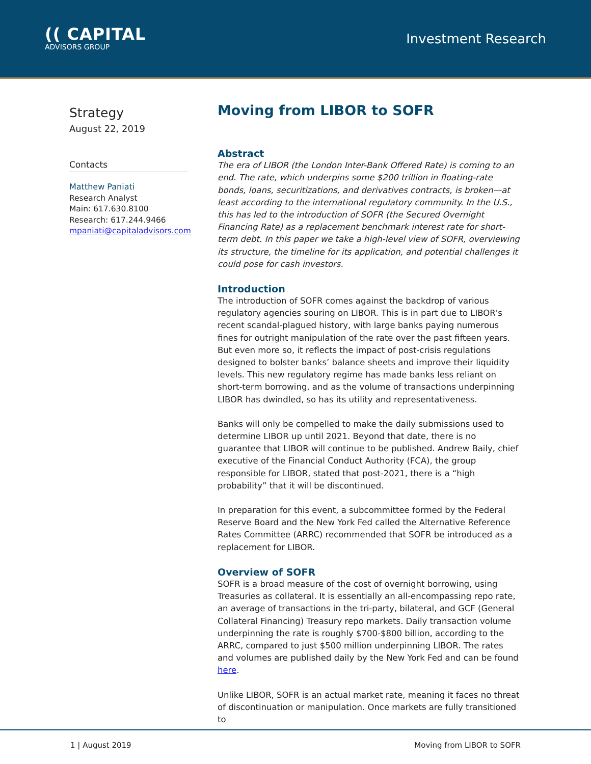(( CAPITAL
ADVISORS GROUP
Investment Research
Strategy
August 22, 2019
Contacts
Matthew Paniati
Research Analyst
Main: 617.630.8100
Research: 617.244.9466
mpaniati@capitaladvisors.com
Moving from LIBOR to SOFR
Abstract
The era of LIBOR (the London Inter-Bank Offered Rate) is coming to an end. The rate, which underpins some $200 trillion in floating-rate bonds, loans, securitizations, and derivatives contracts, is broken—at least according to the international regulatory community. In the U.S., this has led to the introduction of SOFR (the Secured Overnight Financing Rate) as a replacement benchmark interest rate for short-term debt. In this paper we take a high-level view of SOFR, overviewing its structure, the timeline for its application, and potential challenges it could pose for cash investors.
Introduction
The introduction of SOFR comes against the backdrop of various regulatory agencies souring on LIBOR. This is in part due to LIBOR's recent scandal-plagued history, with large banks paying numerous fines for outright manipulation of the rate over the past fifteen years. But even more so, it reflects the impact of post-crisis regulations designed to bolster banks’ balance sheets and improve their liquidity levels. This new regulatory regime has made banks less reliant on short-term borrowing, and as the volume of transactions underpinning LIBOR has dwindled, so has its utility and representativeness.
Banks will only be compelled to make the daily submissions used to determine LIBOR up until 2021. Beyond that date, there is no guarantee that LIBOR will continue to be published. Andrew Baily, chief executive of the Financial Conduct Authority (FCA), the group responsible for LIBOR, stated that post-2021, there is a “high probability” that it will be discontinued.
In preparation for this event, a subcommittee formed by the Federal Reserve Board and the New York Fed called the Alternative Reference Rates Committee (ARRC) recommended that SOFR be introduced as a replacement for LIBOR.
Overview of SOFR
SOFR is a broad measure of the cost of overnight borrowing, using Treasuries as collateral. It is essentially an all-encompassing repo rate, an average of transactions in the tri-party, bilateral, and GCF (General Collateral Financing) Treasury repo markets. Daily transaction volume underpinning the rate is roughly $700-$800 billion, according to the ARRC, compared to just $500 million underpinning LIBOR. The rates and volumes are published daily by the New York Fed and can be found here.
Unlike LIBOR, SOFR is an actual market rate, meaning it faces no threat of discontinuation or manipulation. Once markets are fully transitioned to
1 | August 2019 Moving from LIBOR to SOFR